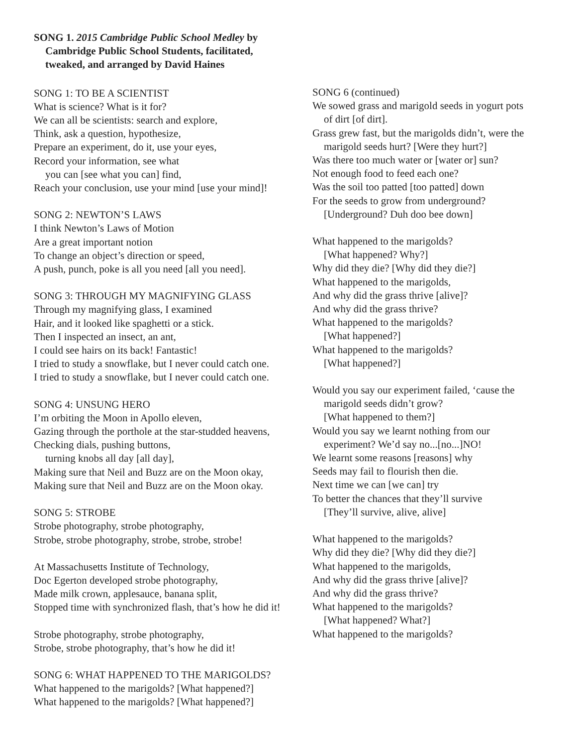SONG 1. 2015 Cambridge Public School Medley by
Cambridge Public School Students, facilitated,
tweaked, and arranged by David Haines
SONG 1: TO BE A SCIENTIST
What is science? What is it for?
We can all be scientists: search and explore,
Think, ask a question, hypothesize,
Prepare an experiment, do it, use your eyes,
Record your information, see what
you can [see what you can] find,
Reach your conclusion, use your mind [use your mind]!
SONG 2: NEWTON’S LAWS
I think Newton’s Laws of Motion
Are a great important notion
To change an object’s direction or speed,
A push, punch, poke is all you need [all you need].
SONG 3: THROUGH MY MAGNIFYING GLASS
Through my magnifying glass, I examined
Hair, and it looked like spaghetti or a stick.
Then I inspected an insect, an ant,
I could see hairs on its back! Fantastic!
I tried to study a snowflake, but I never could catch one.
I tried to study a snowflake, but I never could catch one.
SONG 4: UNSUNG HERO
I’m orbiting the Moon in Apollo eleven,
Gazing through the porthole at the star-studded heavens,
Checking dials, pushing buttons,
turning knobs all day [all day],
Making sure that Neil and Buzz are on the Moon okay,
Making sure that Neil and Buzz are on the Moon okay.
SONG 5: STROBE
Strobe photography, strobe photography,
Strobe, strobe photography, strobe, strobe, strobe!
At Massachusetts Institute of Technology,
Doc Egerton developed strobe photography,
Made milk crown, applesauce, banana split,
Stopped time with synchronized flash, that’s how he did it!
Strobe photography, strobe photography,
Strobe, strobe photography, that’s how he did it!
SONG 6: WHAT HAPPENED TO THE MARIGOLDS?
What happened to the marigolds? [What happened?]
What happened to the marigolds? [What happened?]
SONG 6 (continued)
We sowed grass and marigold seeds in yogurt pots
of dirt [of dirt].
Grass grew fast, but the marigolds didn’t, were the
marigold seeds hurt? [Were they hurt?]
Was there too much water or [water or] sun?
Not enough food to feed each one?
Was the soil too patted [too patted] down
For the seeds to grow from underground?
[Underground? Duh doo bee down]
What happened to the marigolds?
[What happened? Why?]
Why did they die? [Why did they die?]
What happened to the marigolds,
And why did the grass thrive [alive]?
And why did the grass thrive?
What happened to the marigolds?
[What happened?]
What happened to the marigolds?
[What happened?]
Would you say our experiment failed, ‘cause the
marigold seeds didn’t grow?
[What happened to them?]
Would you say we learnt nothing from our
experiment? We’d say no...[no...]NO!
We learnt some reasons [reasons] why
Seeds may fail to flourish then die.
Next time we can [we can] try
To better the chances that they’ll survive
[They’ll survive, alive, alive]
What happened to the marigolds?
Why did they die? [Why did they die?]
What happened to the marigolds,
And why did the grass thrive [alive]?
And why did the grass thrive?
What happened to the marigolds?
[What happened? What?]
What happened to the marigolds?